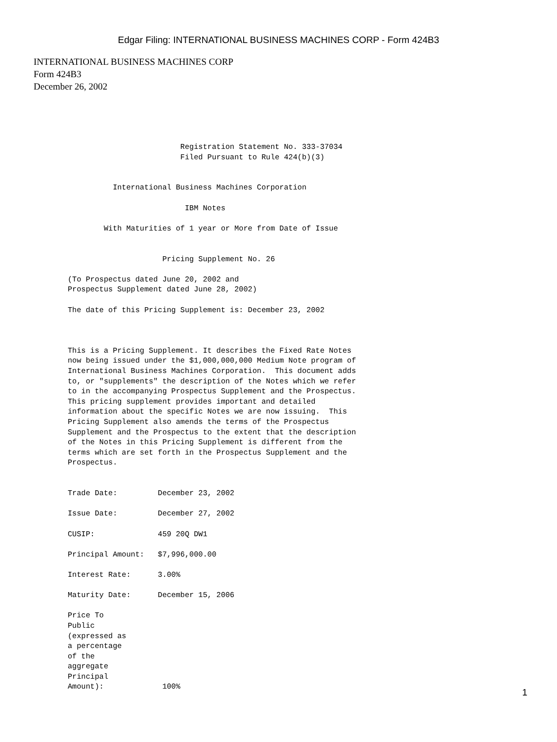Edgar Filing: INTERNATIONAL BUSINESS MACHINES CORP - Form 424B3
INTERNATIONAL BUSINESS MACHINES CORP
Form 424B3
December 26, 2002
                         Registration Statement No. 333-37034
                         Filed Pursuant to Rule 424(b)(3)


          International Business Machines Corporation

                          IBM Notes

        With Maturities of 1 year or More from Date of Issue


                     Pricing Supplement No. 26

(To Prospectus dated June 20, 2002 and
Prospectus Supplement dated June 28, 2002)

The date of this Pricing Supplement is: December 23, 2002



This is a Pricing Supplement. It describes the Fixed Rate Notes
now being issued under the $1,000,000,000 Medium Note program of
International Business Machines Corporation.  This document adds
to, or "supplements" the description of the Notes which we refer
to in the accompanying Prospectus Supplement and the Prospectus.
This pricing supplement provides important and detailed
information about the specific Notes we are now issuing.  This
Pricing Supplement also amends the terms of the Prospectus
Supplement and the Prospectus to the extent that the description
of the Notes in this Pricing Supplement is different from the
terms which are set forth in the Prospectus Supplement and the
Prospectus.


Trade Date:         December 23, 2002

Issue Date:         December 27, 2002

CUSIP:              459 20Q DW1

Principal Amount:   $7,996,000.00

Interest Rate:      3.00%

Maturity Date:      December 15, 2006

Price To
Public
(expressed as
a percentage
of the
aggregate
Principal
Amount):             100%
1